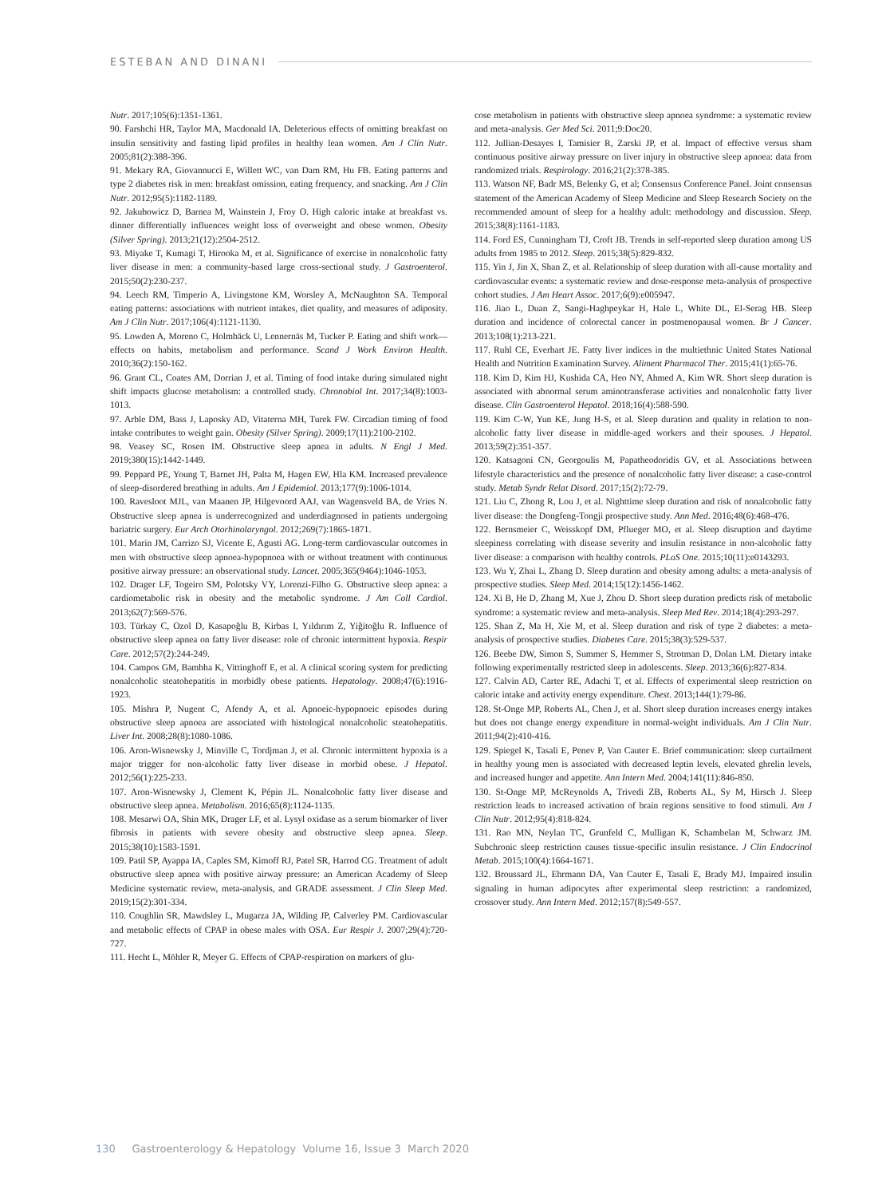ESTEBAN AND DINANI
Nutr. 2017;105(6):1351-1361.
90. Farshchi HR, Taylor MA, Macdonald IA. Deleterious effects of omitting breakfast on insulin sensitivity and fasting lipid profiles in healthy lean women. Am J Clin Nutr. 2005;81(2):388-396.
91. Mekary RA, Giovannucci E, Willett WC, van Dam RM, Hu FB. Eating patterns and type 2 diabetes risk in men: breakfast omission, eating frequency, and snacking. Am J Clin Nutr. 2012;95(5):1182-1189.
92. Jakubowicz D, Barnea M, Wainstein J, Froy O. High caloric intake at breakfast vs. dinner differentially influences weight loss of overweight and obese women. Obesity (Silver Spring). 2013;21(12):2504-2512.
93. Miyake T, Kumagi T, Hirooka M, et al. Significance of exercise in nonalcoholic fatty liver disease in men: a community-based large cross-sectional study. J Gastroenterol. 2015;50(2):230-237.
94. Leech RM, Timperio A, Livingstone KM, Worsley A, McNaughton SA. Temporal eating patterns: associations with nutrient intakes, diet quality, and measures of adiposity. Am J Clin Nutr. 2017;106(4):1121-1130.
95. Lowden A, Moreno C, Holmbäck U, Lennernäs M, Tucker P. Eating and shift work—effects on habits, metabolism and performance. Scand J Work Environ Health. 2010;36(2):150-162.
96. Grant CL, Coates AM, Dorrian J, et al. Timing of food intake during simulated night shift impacts glucose metabolism: a controlled study. Chronobiol Int. 2017;34(8):1003-1013.
97. Arble DM, Bass J, Laposky AD, Vitaterna MH, Turek FW. Circadian timing of food intake contributes to weight gain. Obesity (Silver Spring). 2009;17(11):2100-2102.
98. Veasey SC, Rosen IM. Obstructive sleep apnea in adults. N Engl J Med. 2019;380(15):1442-1449.
99. Peppard PE, Young T, Barnet JH, Palta M, Hagen EW, Hla KM. Increased prevalence of sleep-disordered breathing in adults. Am J Epidemiol. 2013;177(9):1006-1014.
100. Ravesloot MJL, van Maanen JP, Hilgevoord AAJ, van Wagensveld BA, de Vries N. Obstructive sleep apnea is underrecognized and underdiagnosed in patients undergoing bariatric surgery. Eur Arch Otorhinolaryngol. 2012;269(7):1865-1871.
101. Marin JM, Carrizo SJ, Vicente E, Agusti AG. Long-term cardiovascular outcomes in men with obstructive sleep apnoea-hypopnoea with or without treatment with continuous positive airway pressure: an observational study. Lancet. 2005;365(9464):1046-1053.
102. Drager LF, Togeiro SM, Polotsky VY, Lorenzi-Filho G. Obstructive sleep apnea: a cardiometabolic risk in obesity and the metabolic syndrome. J Am Coll Cardiol. 2013;62(7):569-576.
103. Türkay C, Ozol D, Kasapoğlu B, Kirbas I, Yıldırım Z, Yiğitoğlu R. Influence of obstructive sleep apnea on fatty liver disease: role of chronic intermittent hypoxia. Respir Care. 2012;57(2):244-249.
104. Campos GM, Bambha K, Vittinghoff E, et al. A clinical scoring system for predicting nonalcoholic steatohepatitis in morbidly obese patients. Hepatology. 2008;47(6):1916-1923.
105. Mishra P, Nugent C, Afendy A, et al. Apnoeic-hypopnoeic episodes during obstructive sleep apnoea are associated with histological nonalcoholic steatohepatitis. Liver Int. 2008;28(8):1080-1086.
106. Aron-Wisnewsky J, Minville C, Tordjman J, et al. Chronic intermittent hypoxia is a major trigger for non-alcoholic fatty liver disease in morbid obese. J Hepatol. 2012;56(1):225-233.
107. Aron-Wisnewsky J, Clement K, Pépin JL. Nonalcoholic fatty liver disease and obstructive sleep apnea. Metabolism. 2016;65(8):1124-1135.
108. Mesarwi OA, Shin MK, Drager LF, et al. Lysyl oxidase as a serum biomarker of liver fibrosis in patients with severe obesity and obstructive sleep apnea. Sleep. 2015;38(10):1583-1591.
109. Patil SP, Ayappa IA, Caples SM, Kimoff RJ, Patel SR, Harrod CG. Treatment of adult obstructive sleep apnea with positive airway pressure: an American Academy of Sleep Medicine systematic review, meta-analysis, and GRADE assessment. J Clin Sleep Med. 2019;15(2):301-334.
110. Coughlin SR, Mawdsley L, Mugarza JA, Wilding JP, Calverley PM. Cardiovascular and metabolic effects of CPAP in obese males with OSA. Eur Respir J. 2007;29(4):720-727.
111. Hecht L, Möhler R, Meyer G. Effects of CPAP-respiration on markers of glu-
cose metabolism in patients with obstructive sleep apnoea syndrome: a systematic review and meta-analysis. Ger Med Sci. 2011;9:Doc20.
112. Jullian-Desayes I, Tamisier R, Zarski JP, et al. Impact of effective versus sham continuous positive airway pressure on liver injury in obstructive sleep apnoea: data from randomized trials. Respirology. 2016;21(2):378-385.
113. Watson NF, Badr MS, Belenky G, et al; Consensus Conference Panel. Joint consensus statement of the American Academy of Sleep Medicine and Sleep Research Society on the recommended amount of sleep for a healthy adult: methodology and discussion. Sleep. 2015;38(8):1161-1183.
114. Ford ES, Cunningham TJ, Croft JB. Trends in self-reported sleep duration among US adults from 1985 to 2012. Sleep. 2015;38(5):829-832.
115. Yin J, Jin X, Shan Z, et al. Relationship of sleep duration with all-cause mortality and cardiovascular events: a systematic review and dose-response meta-analysis of prospective cohort studies. J Am Heart Assoc. 2017;6(9):e005947.
116. Jiao L, Duan Z, Sangi-Haghpeykar H, Hale L, White DL, El-Serag HB. Sleep duration and incidence of colorectal cancer in postmenopausal women. Br J Cancer. 2013;108(1):213-221.
117. Ruhl CE, Everhart JE. Fatty liver indices in the multiethnic United States National Health and Nutrition Examination Survey. Aliment Pharmacol Ther. 2015;41(1):65-76.
118. Kim D, Kim HJ, Kushida CA, Heo NY, Ahmed A, Kim WR. Short sleep duration is associated with abnormal serum aminotransferase activities and nonalcoholic fatty liver disease. Clin Gastroenterol Hepatol. 2018;16(4):588-590.
119. Kim C-W, Yun KE, Jung H-S, et al. Sleep duration and quality in relation to non-alcoholic fatty liver disease in middle-aged workers and their spouses. J Hepatol. 2013;59(2):351-357.
120. Katsagoni CN, Georgoulis M, Papatheodoridis GV, et al. Associations between lifestyle characteristics and the presence of nonalcoholic fatty liver disease: a case-control study. Metab Syndr Relat Disord. 2017;15(2):72-79.
121. Liu C, Zhong R, Lou J, et al. Nighttime sleep duration and risk of nonalcoholic fatty liver disease: the Dongfeng-Tongji prospective study. Ann Med. 2016;48(6):468-476.
122. Bernsmeier C, Weisskopf DM, Pflueger MO, et al. Sleep disruption and daytime sleepiness correlating with disease severity and insulin resistance in non-alcoholic fatty liver disease: a comparison with healthy controls. PLoS One. 2015;10(11):e0143293.
123. Wu Y, Zhai L, Zhang D. Sleep duration and obesity among adults: a meta-analysis of prospective studies. Sleep Med. 2014;15(12):1456-1462.
124. Xi B, He D, Zhang M, Xue J, Zhou D. Short sleep duration predicts risk of metabolic syndrome: a systematic review and meta-analysis. Sleep Med Rev. 2014;18(4):293-297.
125. Shan Z, Ma H, Xie M, et al. Sleep duration and risk of type 2 diabetes: a meta-analysis of prospective studies. Diabetes Care. 2015;38(3):529-537.
126. Beebe DW, Simon S, Summer S, Hemmer S, Strotman D, Dolan LM. Dietary intake following experimentally restricted sleep in adolescents. Sleep. 2013;36(6):827-834.
127. Calvin AD, Carter RE, Adachi T, et al. Effects of experimental sleep restriction on caloric intake and activity energy expenditure. Chest. 2013;144(1):79-86.
128. St-Onge MP, Roberts AL, Chen J, et al. Short sleep duration increases energy intakes but does not change energy expenditure in normal-weight individuals. Am J Clin Nutr. 2011;94(2):410-416.
129. Spiegel K, Tasali E, Penev P, Van Cauter E. Brief communication: sleep curtailment in healthy young men is associated with decreased leptin levels, elevated ghrelin levels, and increased hunger and appetite. Ann Intern Med. 2004;141(11):846-850.
130. St-Onge MP, McReynolds A, Trivedi ZB, Roberts AL, Sy M, Hirsch J. Sleep restriction leads to increased activation of brain regions sensitive to food stimuli. Am J Clin Nutr. 2012;95(4):818-824.
131. Rao MN, Neylan TC, Grunfeld C, Mulligan K, Schambelan M, Schwarz JM. Subchronic sleep restriction causes tissue-specific insulin resistance. J Clin Endocrinol Metab. 2015;100(4):1664-1671.
132. Broussard JL, Ehrmann DA, Van Cauter E, Tasali E, Brady MJ. Impaired insulin signaling in human adipocytes after experimental sleep restriction: a randomized, crossover study. Ann Intern Med. 2012;157(8):549-557.
130 Gastroenterology & Hepatology Volume 16, Issue 3 March 2020